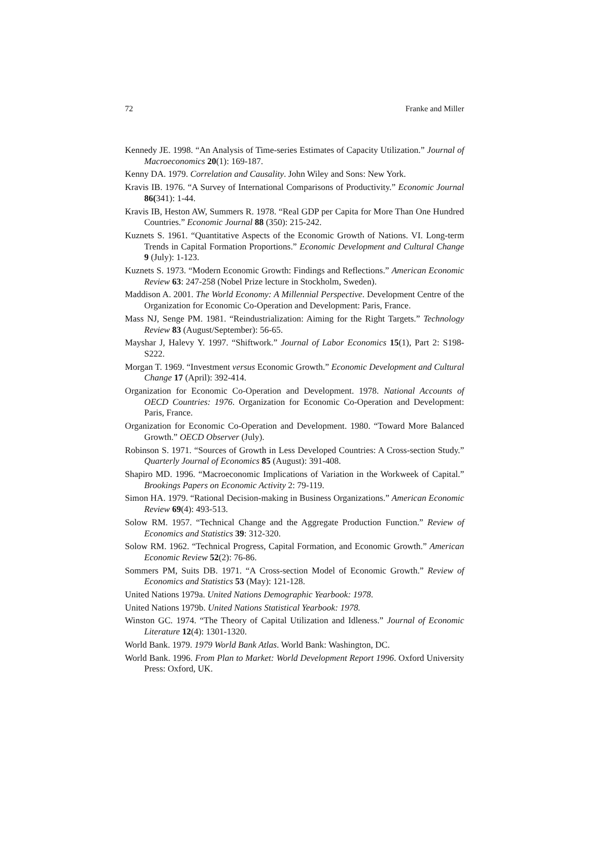72 Franke and Miller
Kennedy JE. 1998. “An Analysis of Time-series Estimates of Capacity Utilization.” Journal of Macroeconomics 20(1): 169-187.
Kenny DA. 1979. Correlation and Causality. John Wiley and Sons: New York.
Kravis IB. 1976. “A Survey of International Comparisons of Productivity.” Economic Journal 86(341): 1-44.
Kravis IB, Heston AW, Summers R. 1978. “Real GDP per Capita for More Than One Hundred Countries.” Economic Journal 88 (350): 215-242.
Kuznets S. 1961. “Quantitative Aspects of the Economic Growth of Nations. VI. Long-term Trends in Capital Formation Proportions.” Economic Development and Cultural Change 9 (July): 1-123.
Kuznets S. 1973. “Modern Economic Growth: Findings and Reflections.” American Economic Review 63: 247-258 (Nobel Prize lecture in Stockholm, Sweden).
Maddison A. 2001. The World Economy: A Millennial Perspective. Development Centre of the Organization for Economic Co-Operation and Development: Paris, France.
Mass NJ, Senge PM. 1981. “Reindustrialization: Aiming for the Right Targets.” Technology Review 83 (August/September): 56-65.
Mayshar J, Halevy Y. 1997. “Shiftwork.” Journal of Labor Economics 15(1), Part 2: S198-S222.
Morgan T. 1969. “Investment versus Economic Growth.” Economic Development and Cultural Change 17 (April): 392-414.
Organization for Economic Co-Operation and Development. 1978. National Accounts of OECD Countries: 1976. Organization for Economic Co-Operation and Development: Paris, France.
Organization for Economic Co-Operation and Development. 1980. “Toward More Balanced Growth.” OECD Observer (July).
Robinson S. 1971. “Sources of Growth in Less Developed Countries: A Cross-section Study.” Quarterly Journal of Economics 85 (August): 391-408.
Shapiro MD. 1996. “Macroeconomic Implications of Variation in the Workweek of Capital.” Brookings Papers on Economic Activity 2: 79-119.
Simon HA. 1979. “Rational Decision-making in Business Organizations.” American Economic Review 69(4): 493-513.
Solow RM. 1957. “Technical Change and the Aggregate Production Function.” Review of Economics and Statistics 39: 312-320.
Solow RM. 1962. “Technical Progress, Capital Formation, and Economic Growth.” American Economic Review 52(2): 76-86.
Sommers PM, Suits DB. 1971. “A Cross-section Model of Economic Growth.” Review of Economics and Statistics 53 (May): 121-128.
United Nations 1979a. United Nations Demographic Yearbook: 1978.
United Nations 1979b. United Nations Statistical Yearbook: 1978.
Winston GC. 1974. “The Theory of Capital Utilization and Idleness.” Journal of Economic Literature 12(4): 1301-1320.
World Bank. 1979. 1979 World Bank Atlas. World Bank: Washington, DC.
World Bank. 1996. From Plan to Market: World Development Report 1996. Oxford University Press: Oxford, UK.